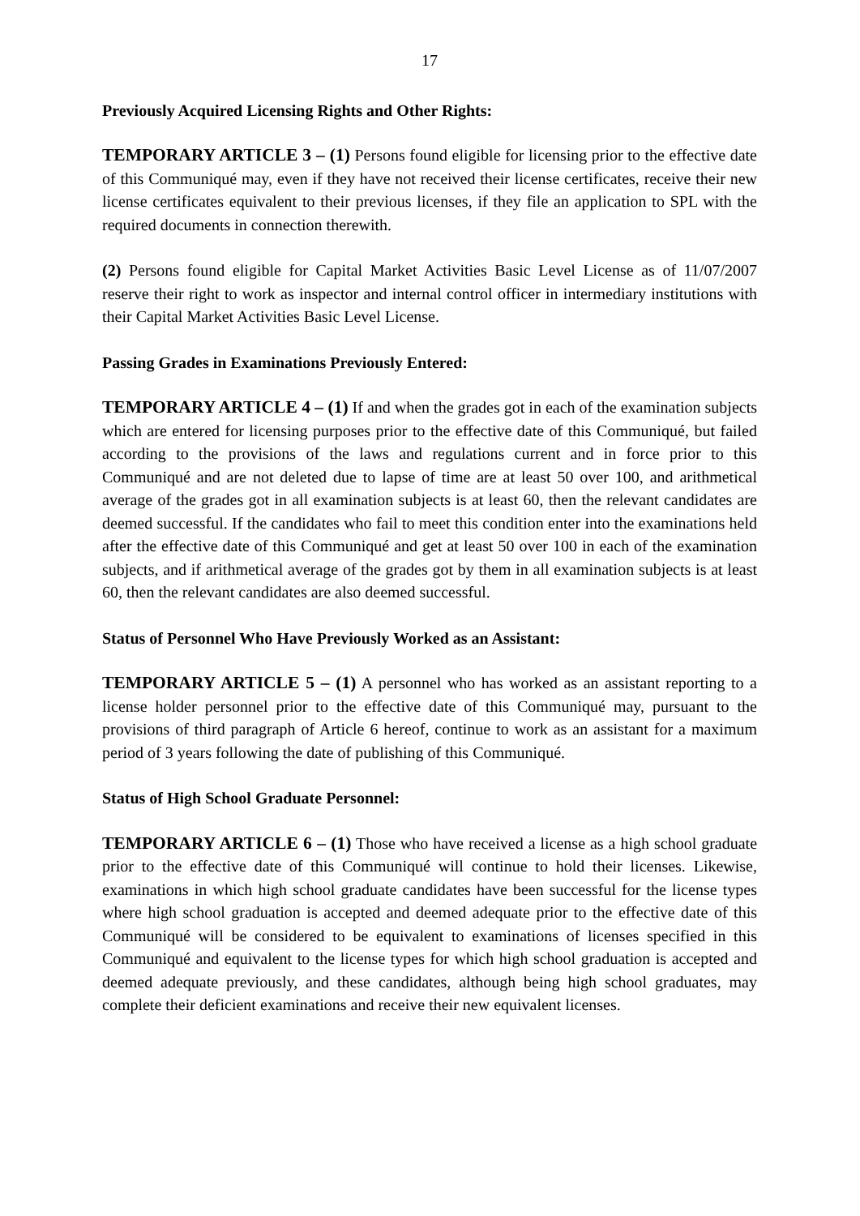17
Previously Acquired Licensing Rights and Other Rights:
TEMPORARY ARTICLE 3 – (1) Persons found eligible for licensing prior to the effective date of this Communiqué may, even if they have not received their license certificates, receive their new license certificates equivalent to their previous licenses, if they file an application to SPL with the required documents in connection therewith.
(2) Persons found eligible for Capital Market Activities Basic Level License as of 11/07/2007 reserve their right to work as inspector and internal control officer in intermediary institutions with their Capital Market Activities Basic Level License.
Passing Grades in Examinations Previously Entered:
TEMPORARY ARTICLE 4 – (1) If and when the grades got in each of the examination subjects which are entered for licensing purposes prior to the effective date of this Communiqué, but failed according to the provisions of the laws and regulations current and in force prior to this Communiqué and are not deleted due to lapse of time are at least 50 over 100, and arithmetical average of the grades got in all examination subjects is at least 60, then the relevant candidates are deemed successful. If the candidates who fail to meet this condition enter into the examinations held after the effective date of this Communiqué and get at least 50 over 100 in each of the examination subjects, and if arithmetical average of the grades got by them in all examination subjects is at least 60, then the relevant candidates are also deemed successful.
Status of Personnel Who Have Previously Worked as an Assistant:
TEMPORARY ARTICLE 5 – (1) A personnel who has worked as an assistant reporting to a license holder personnel prior to the effective date of this Communiqué may, pursuant to the provisions of third paragraph of Article 6 hereof, continue to work as an assistant for a maximum period of 3 years following the date of publishing of this Communiqué.
Status of High School Graduate Personnel:
TEMPORARY ARTICLE 6 – (1) Those who have received a license as a high school graduate prior to the effective date of this Communiqué will continue to hold their licenses. Likewise, examinations in which high school graduate candidates have been successful for the license types where high school graduation is accepted and deemed adequate prior to the effective date of this Communiqué will be considered to be equivalent to examinations of licenses specified in this Communiqué and equivalent to the license types for which high school graduation is accepted and deemed adequate previously, and these candidates, although being high school graduates, may complete their deficient examinations and receive their new equivalent licenses.